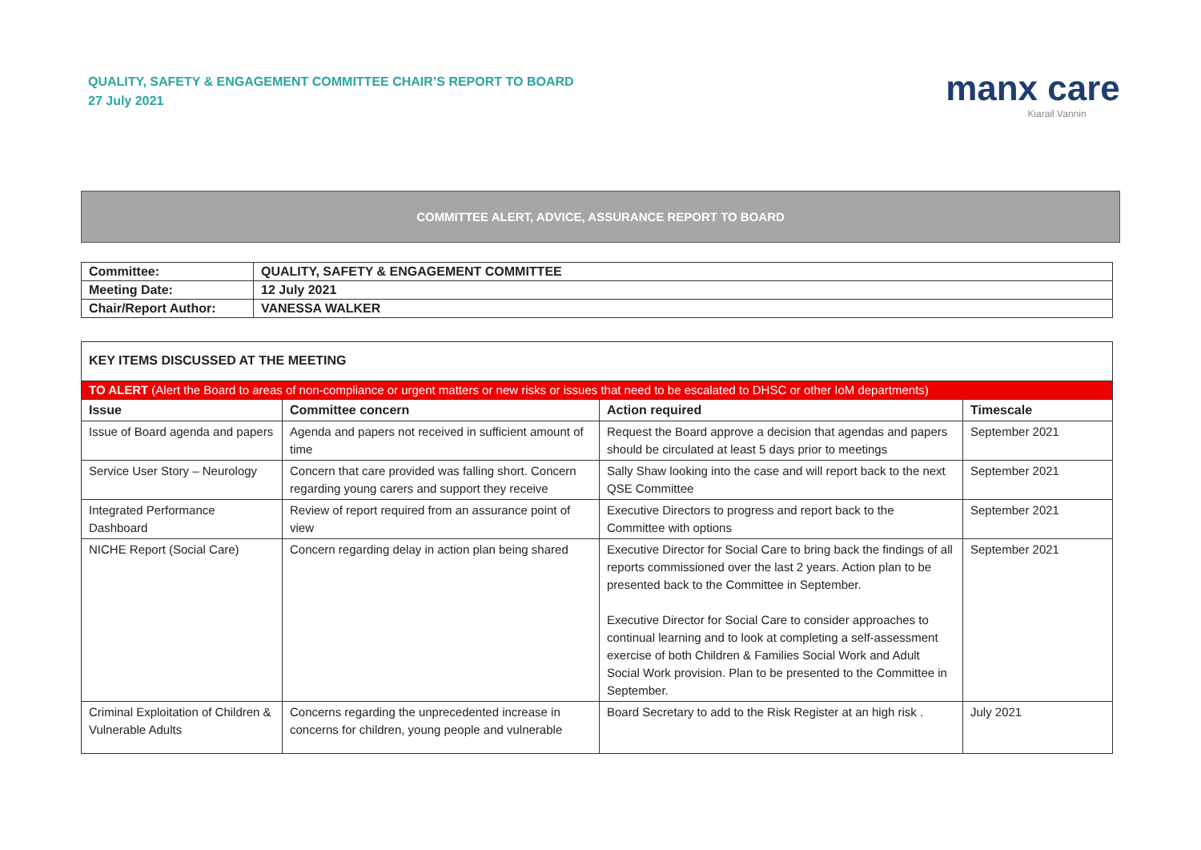QUALITY, SAFETY & ENGAGEMENT COMMITTEE CHAIR’S REPORT TO BOARD
27 July 2021
manx care
Kiarail Vannin
COMMITTEE ALERT, ADVICE, ASSURANCE REPORT TO BOARD
| Committee: | QUALITY, SAFETY & ENGAGEMENT COMMITTEE |
| Meeting Date: | 12 July 2021 |
| Chair/Report Author: | VANESSA WALKER |
| KEY ITEMS DISCUSSED AT THE MEETING | | | |
| TO ALERT (Alert the Board to areas of non-compliance or urgent matters or new risks or issues that need to be escalated to DHSC or other IoM departments) | | | |
| Issue | Committee concern | Action required | Timescale |
| Issue of Board agenda and papers | Agenda and papers not received in sufficient amount of time | Request the Board approve a decision that agendas and papers should be circulated at least 5 days prior to meetings | September 2021 |
| Service User Story – Neurology | Concern that care provided was falling short. Concern regarding young carers and support they receive | Sally Shaw looking into the case and will report back to the next QSE Committee | September 2021 |
| Integrated Performance Dashboard | Review of report required from an assurance point of view | Executive Directors to progress and report back to the Committee with options | September 2021 |
| NICHE Report (Social Care) | Concern regarding delay in action plan being shared | Executive Director for Social Care to bring back the findings of all reports commissioned over the last 2 years. Action plan to be presented back to the Committee in September. Executive Director for Social Care to consider approaches to continual learning and to look at completing a self-assessment exercise of both Children & Families Social Work and Adult Social Work provision. Plan to be presented to the Committee in September. | September 2021 |
| Criminal Exploitation of Children & Vulnerable Adults | Concerns regarding the unprecedented increase in concerns for children, young people and vulnerable | Board Secretary to add to the Risk Register at an high risk . | July 2021 |